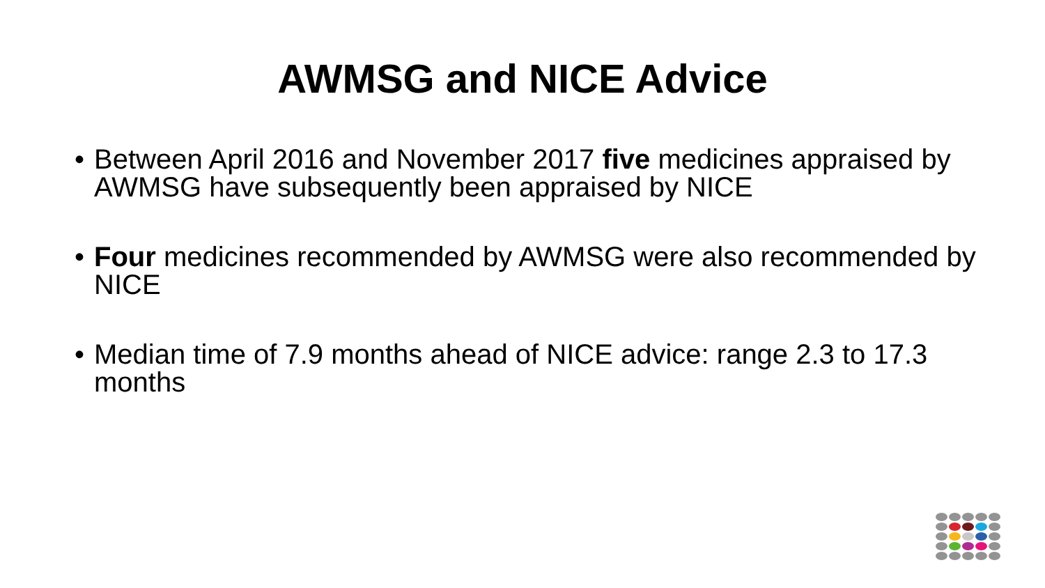AWMSG and NICE Advice
• Between April 2016 and November 2017 five medicines appraised by AWMSG have subsequently been appraised by NICE
• Four medicines recommended by AWMSG were also recommended by NICE
• Median time of 7.9 months ahead of NICE advice: range 2.3 to 17.3 months